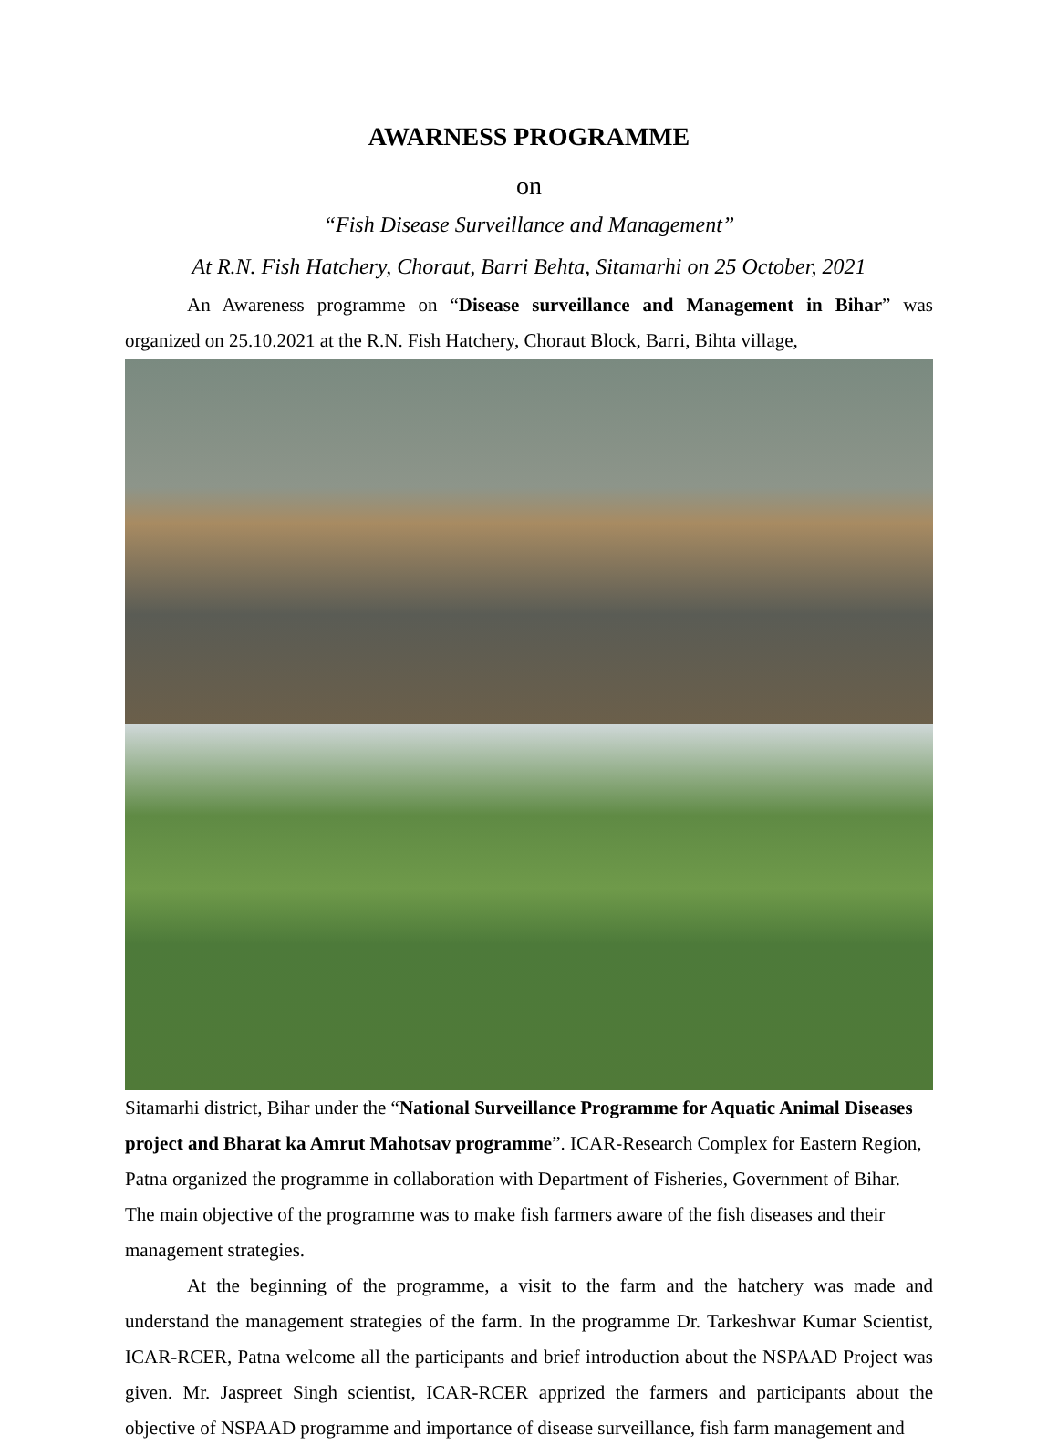AWARNESS PROGRAMME
on
“Fish Disease Surveillance and Management”
At R.N. Fish Hatchery, Choraut, Barri Behta, Sitamarhi on 25 October, 2021
An Awareness programme on “Disease surveillance and Management in Bihar” was organized on 25.10.2021 at the R.N. Fish Hatchery, Choraut Block, Barri, Bihta village,
Sitamarhi district, Bihar under the “National Surveillance Programme for Aquatic Animal Diseases project and Bharat ka Amrut Mahotsav programme”. ICAR-Research Complex for Eastern Region, Patna organized the programme in collaboration with Department of Fisheries, Government of Bihar. The main objective of the programme was to make fish farmers aware of the fish diseases and their management strategies.
At the beginning of the programme, a visit to the farm and the hatchery was made and understand the management strategies of the farm. In the programme Dr. Tarkeshwar Kumar Scientist, ICAR-RCER, Patna welcome all the participants and brief introduction about the NSPAAD Project was given. Mr. Jaspreet Singh scientist, ICAR-RCER apprized the farmers and participants about the objective of NSPAAD programme and importance of disease surveillance, fish farm management and